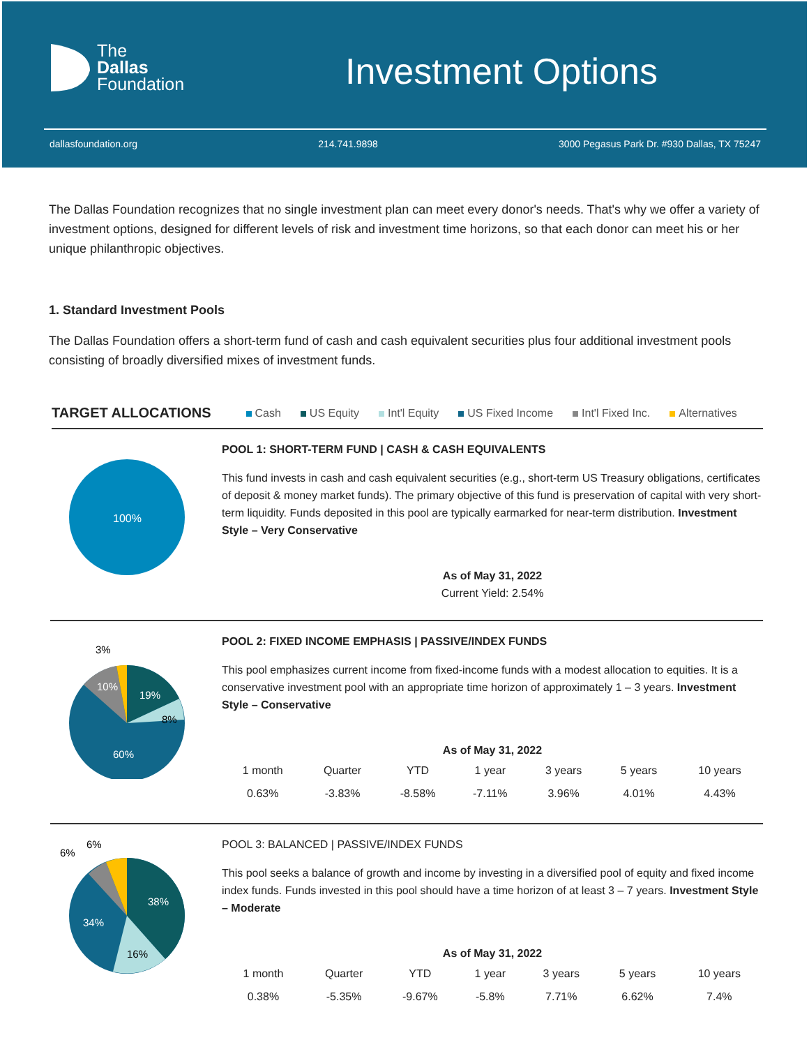The
Dallas
Foundation
Investment Options
dallasfoundation.org 214.741.9898 3000 Pegasus Park Dr. #930 Dallas, TX 75247
The Dallas Foundation recognizes that no single investment plan can meet every donor's needs. That's why we offer a variety of investment options, designed for different levels of risk and investment time horizons, so that each donor can meet his or her unique philanthropic objectives.
1. Standard Investment Pools
The Dallas Foundation offers a short-term fund of cash and cash equivalent securities plus four additional investment pools consisting of broadly diversified mixes of investment funds.
TARGET ALLOCATIONS Cash US Equity Int'l Equity US Fixed Income Int'l Fixed Inc. Alternatives
100%
POOL 1: SHORT-TERM FUND | CASH & CASH EQUIVALENTS
This fund invests in cash and cash equivalent securities (e.g., short-term US Treasury obligations, certificates of deposit & money market funds). The primary objective of this fund is preservation of capital with very short-term liquidity. Funds deposited in this pool are typically earmarked for near-term distribution. Investment Style – Very Conservative
As of May 31, 2022
Current Yield: 2.54%
3%
10%
19%
8%
60%
POOL 2: FIXED INCOME EMPHASIS | PASSIVE/INDEX FUNDS
This pool emphasizes current income from fixed-income funds with a modest allocation to equities. It is a conservative investment pool with an appropriate time horizon of approximately 1 – 3 years. Investment Style – Conservative
As of May 31, 2022
| 1 month | Quarter | YTD | 1 year | 3 years | 5 years | 10 years |
| 0.63% | -3.83% | -8.58% | -7.11% | 3.96% | 4.01% | 4.43% |
6%
6%
38%
34%
16%
POOL 3: BALANCED | PASSIVE/INDEX FUNDS
This pool seeks a balance of growth and income by investing in a diversified pool of equity and fixed income index funds. Funds invested in this pool should have a time horizon of at least 3 – 7 years. Investment Style – Moderate
As of May 31, 2022
| 1 month | Quarter | YTD | 1 year | 3 years | 5 years | 10 years |
| 0.38% | -5.35% | -9.67% | -5.8% | 7.71% | 6.62% | 7.4% |